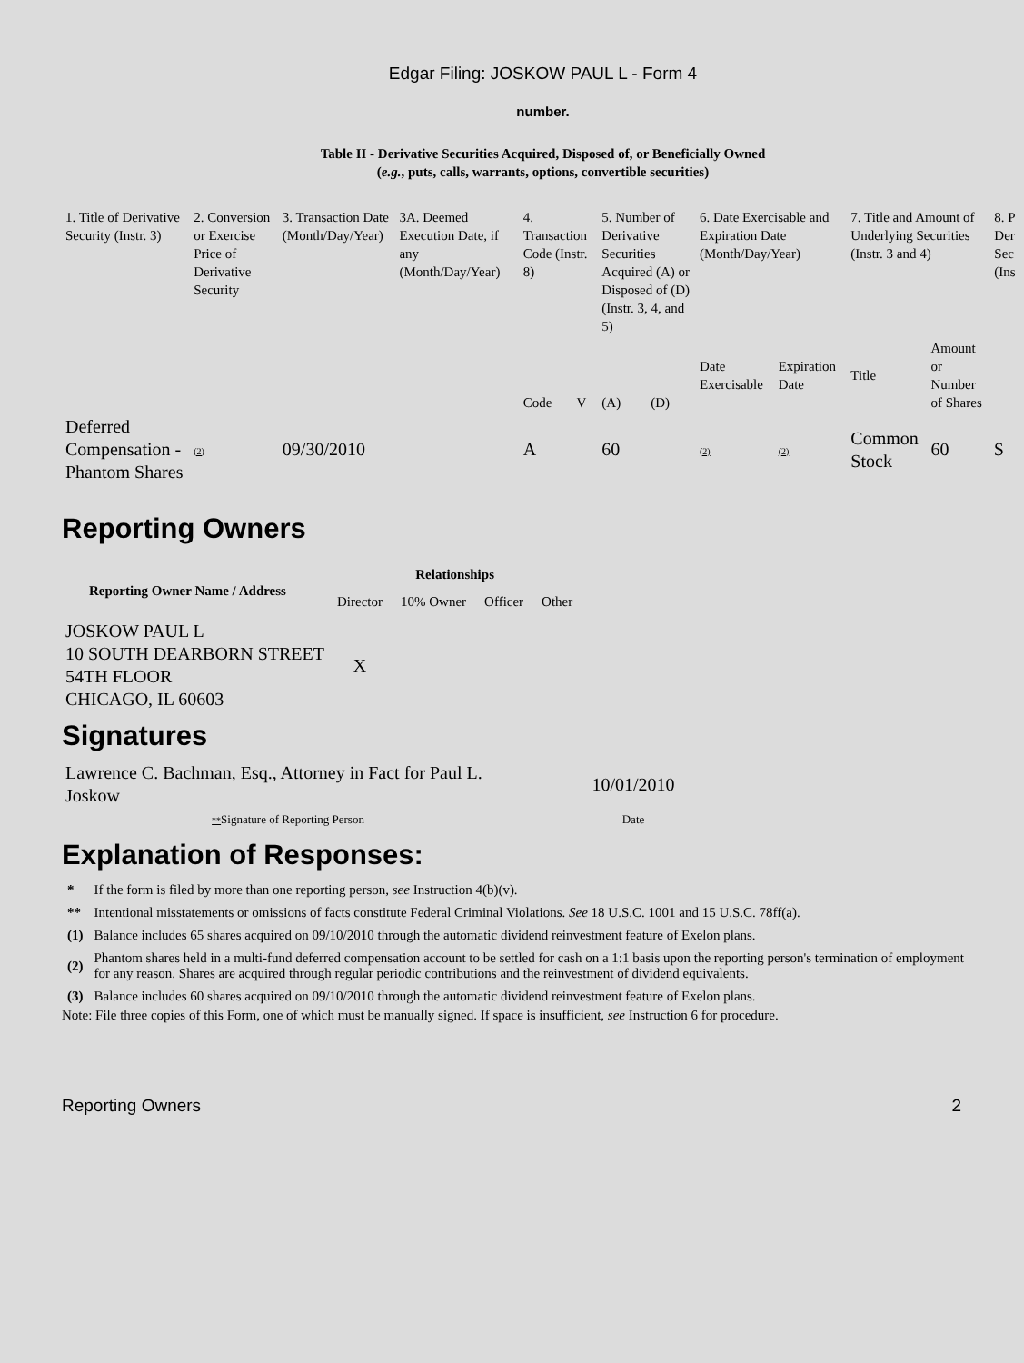Edgar Filing: JOSKOW PAUL L - Form 4
number.
Table II - Derivative Securities Acquired, Disposed of, or Beneficially Owned
(e.g., puts, calls, warrants, options, convertible securities)
| 1. Title of Derivative Security (Instr. 3) | 2. Conversion or Exercise Price of Derivative Security | 3. Transaction Date (Month/Day/Year) | 3A. Deemed Execution Date, if any (Month/Day/Year) | 4. Transaction Code (Instr. 8) | | 5. Number of Derivative Securities Acquired (A) or Disposed of (D) (Instr. 3, 4, and 5) | | 6. Date Exercisable and Expiration Date (Month/Day/Year) | | 7. Title and Amount of Underlying Securities (Instr. 3 and 4) | | 8. P Der Sec (Ins |
| --- | --- | --- | --- | --- | --- | --- | --- | --- | --- | --- | --- | --- |
| | | | | Code | V | (A) | (D) | Date Exercisable | Expiration Date | Title | Amount or Number of Shares | |
| Deferred Compensation - Phantom Shares | (2) | 09/30/2010 | | A | | 60 | | (2) | (2) | Common Stock | 60 | $ |
Reporting Owners
| Reporting Owner Name / Address | Relationships | | | |
| --- | --- | --- | --- | --- |
| | Director | 10% Owner | Officer | Other |
| JOSKOW PAUL L 10 SOUTH DEARBORN STREET 54TH FLOOR CHICAGO, IL 60603 | X | | | |
Signatures
| Lawrence C. Bachman, Esq., Attorney in Fact for Paul L. Joskow | 10/01/2010 |
| ** Signature of Reporting Person | Date |
Explanation of Responses:
| * | If the form is filed by more than one reporting person, see Instruction 4(b)(v). |
| ** | Intentional misstatements or omissions of facts constitute Federal Criminal Violations. See 18 U.S.C. 1001 and 15 U.S.C. 78ff(a). |
| (1) | Balance includes 65 shares acquired on 09/10/2010 through the automatic dividend reinvestment feature of Exelon plans. |
| (2) | Phantom shares held in a multi-fund deferred compensation account to be settled for cash on a 1:1 basis upon the reporting person's termination of employment for any reason. Shares are acquired through regular periodic contributions and the reinvestment of dividend equivalents. |
| (3) | Balance includes 60 shares acquired on 09/10/2010 through the automatic dividend reinvestment feature of Exelon plans. |
Note: File three copies of this Form, one of which must be manually signed. If space is insufficient, see Instruction 6 for procedure.
Reporting Owners 2